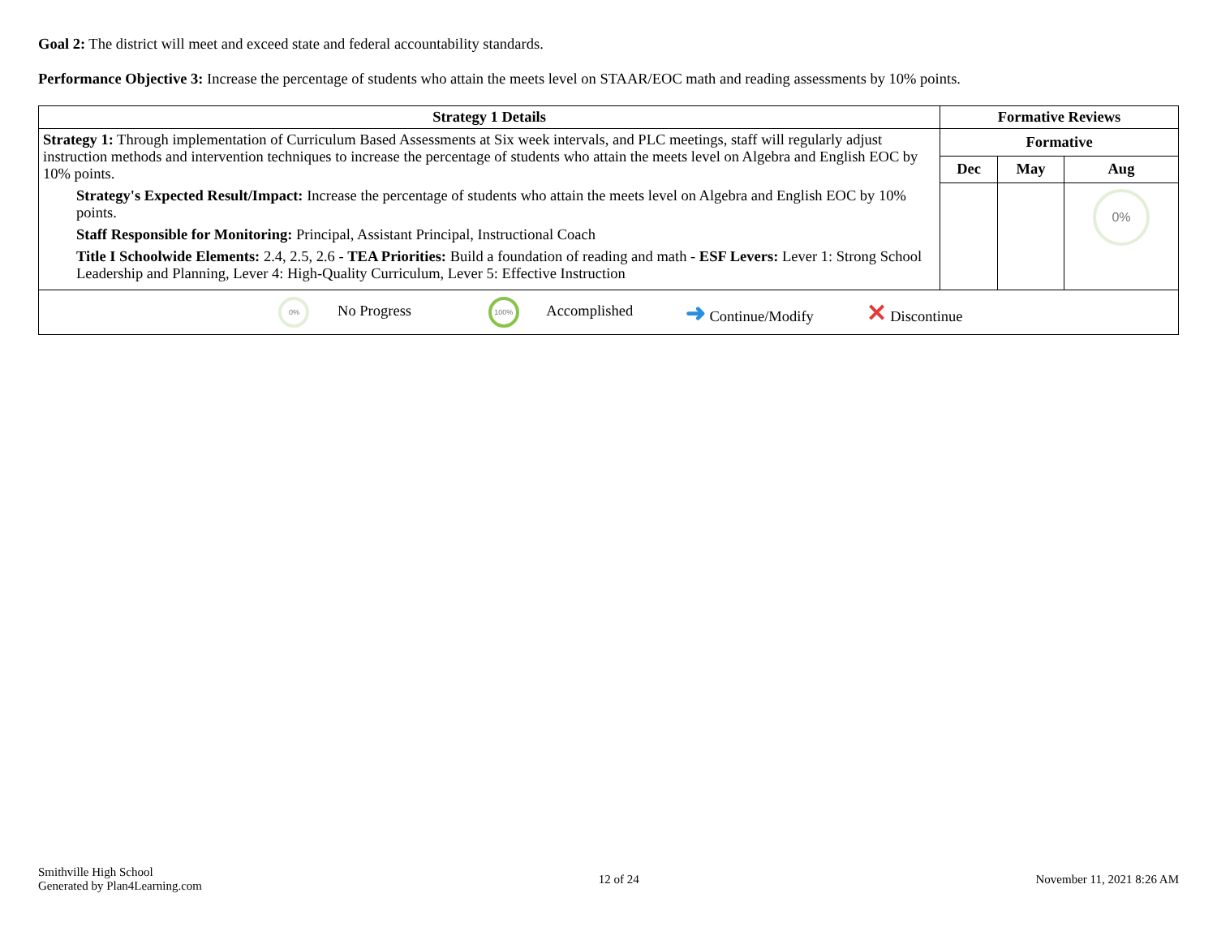Goal 2: The district will meet and exceed state and federal accountability standards.
Performance Objective 3: Increase the percentage of students who attain the meets level on STAAR/EOC math and reading assessments by 10% points.
| Strategy 1 Details | Formative Reviews | | |
| --- | --- | --- | --- |
| Strategy 1: Through implementation of Curriculum Based Assessments at Six week intervals, and PLC meetings, staff will regularly adjust instruction methods and intervention techniques to increase the percentage of students who attain the meets level on Algebra and English EOC by 10% points. Strategy's Expected Result/Impact: Increase the percentage of students who attain the meets level on Algebra and English EOC by 10% points. Staff Responsible for Monitoring: Principal, Assistant Principal, Instructional Coach Title I Schoolwide Elements: 2.4, 2.5, 2.6 - TEA Priorities: Build a foundation of reading and math - ESF Levers: Lever 1: Strong School Leadership and Planning, Lever 4: High-Quality Curriculum, Lever 5: Effective Instruction | Formative | | |
| | Dec | May | Aug |
| | | | 0% |
| 0% No Progress 100% Accomplished ➜ Continue/Modify ✕ Discontinue | | | |
Smithville High School
Generated by Plan4Learning.com
12 of 24 November 11, 2021 8:26 AM